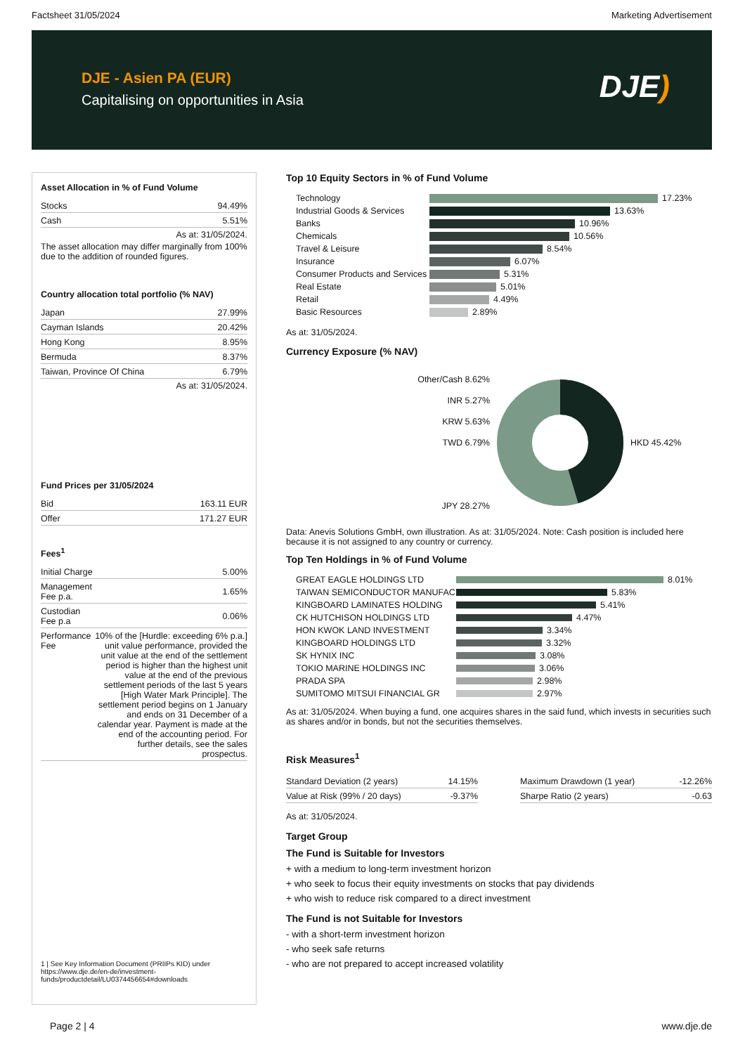Factsheet 31/05/2024 Marketing Advertisement
DJE - Asien PA (EUR)
Capitalising on opportunities in Asia
DJE)
Asset Allocation in % of Fund Volume
| Stocks | 94.49% |
| Cash | 5.51% |
As at: 31/05/2024.
The asset allocation may differ marginally from 100% due to the addition of rounded figures.
Country allocation total portfolio (% NAV)
| Japan | 27.99% |
| Cayman Islands | 20.42% |
| Hong Kong | 8.95% |
| Bermuda | 8.37% |
| Taiwan, Province Of China | 6.79% |
As at: 31/05/2024.
Fund Prices per 31/05/2024
| Bid | 163.11 EUR |
| Offer | 171.27 EUR |
Fees<sup>1</sup>
| Initial Charge | 5.00% |
| Management Fee p.a. | 1.65% |
| Custodian Fee p.a | 0.06% |
| Performance Fee | 10% of the [Hurdle: exceeding 6% p.a.] unit value performance, provided the unit value at the end of the settlement period is higher than the highest unit value at the end of the previous settlement periods of the last 5 years [High Water Mark Principle]. The settlement period begins on 1 January and ends on 31 December of a calendar year. Payment is made at the end of the accounting period. For further details, see the sales prospectus. |
1 | See Key Information Document (PRIIPs KID) under https://www.dje.de/en-de/investment-funds/productdetail/LU0374456654#downloads
Top 10 Equity Sectors in % of Fund Volume
| Technology | 17.23% |
| Industrial Goods & Services | 13.63% |
| Banks | 10.96% |
| Chemicals | 10.56% |
| Travel & Leisure | 8.54% |
| Insurance | 6.07% |
| Consumer Products and Services | 5.31% |
| Real Estate | 5.01% |
| Retail | 4.49% |
| Basic Resources | 2.89% |
As at: 31/05/2024.
Currency Exposure (% NAV)
Other/Cash 8.62%
INR 5.27%
KRW 5.63%
TWD 6.79%
JPY 28.27%
HKD 45.42%
Data: Anevis Solutions GmbH, own illustration. As at: 31/05/2024. Note: Cash position is included here because it is not assigned to any country or currency.
Top Ten Holdings in % of Fund Volume
| GREAT EAGLE HOLDINGS LTD | 8.01% |
| TAIWAN SEMICONDUCTOR MANUFAC | 5.83% |
| KINGBOARD LAMINATES HOLDING | 5.41% |
| CK HUTCHISON HOLDINGS LTD | 4.47% |
| HON KWOK LAND INVESTMENT | 3.34% |
| KINGBOARD HOLDINGS LTD | 3.32% |
| SK HYNIX INC | 3.08% |
| TOKIO MARINE HOLDINGS INC | 3.06% |
| PRADA SPA | 2.98% |
| SUMITOMO MITSUI FINANCIAL GR | 2.97% |
As at: 31/05/2024. When buying a fund, one acquires shares in the said fund, which invests in securities such as shares and/or in bonds, but not the securities themselves.
Risk Measures<sup>1</sup>
| Standard Deviation (2 years) | 14.15% |
| Value at Risk (99% / 20 days) | -9.37% |
| Maximum Drawdown (1 year) | -12.26% |
| Sharpe Ratio (2 years) | -0.63 |
As at: 31/05/2024.
Target Group
The Fund is Suitable for Investors
+ with a medium to long-term investment horizon
+ who seek to focus their equity investments on stocks that pay dividends
+ who wish to reduce risk compared to a direct investment
The Fund is not Suitable for Investors
- with a short-term investment horizon
- who seek safe returns
- who are not prepared to accept increased volatility
Page 2 | 4 www.dje.de